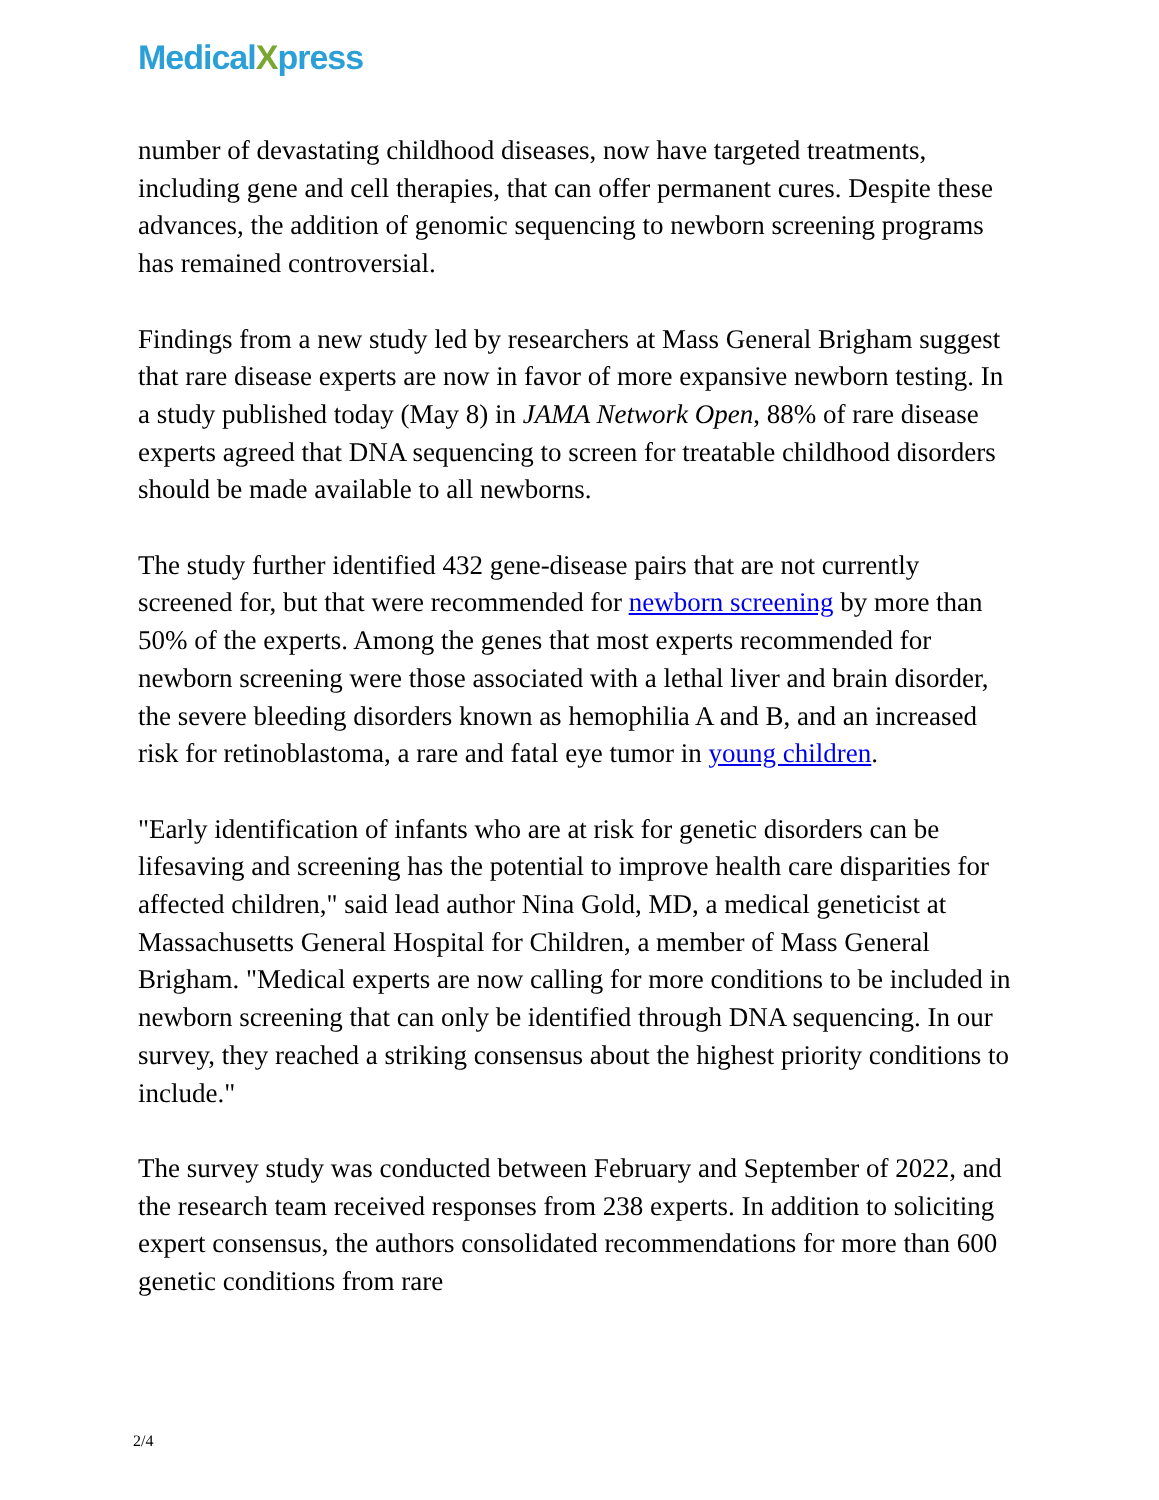MedicalXpress
number of devastating childhood diseases, now have targeted treatments, including gene and cell therapies, that can offer permanent cures. Despite these advances, the addition of genomic sequencing to newborn screening programs has remained controversial.
Findings from a new study led by researchers at Mass General Brigham suggest that rare disease experts are now in favor of more expansive newborn testing. In a study published today (May 8) in JAMA Network Open, 88% of rare disease experts agreed that DNA sequencing to screen for treatable childhood disorders should be made available to all newborns.
The study further identified 432 gene-disease pairs that are not currently screened for, but that were recommended for newborn screening by more than 50% of the experts. Among the genes that most experts recommended for newborn screening were those associated with a lethal liver and brain disorder, the severe bleeding disorders known as hemophilia A and B, and an increased risk for retinoblastoma, a rare and fatal eye tumor in young children.
"Early identification of infants who are at risk for genetic disorders can be lifesaving and screening has the potential to improve health care disparities for affected children," said lead author Nina Gold, MD, a medical geneticist at Massachusetts General Hospital for Children, a member of Mass General Brigham. "Medical experts are now calling for more conditions to be included in newborn screening that can only be identified through DNA sequencing. In our survey, they reached a striking consensus about the highest priority conditions to include."
The survey study was conducted between February and September of 2022, and the research team received responses from 238 experts. In addition to soliciting expert consensus, the authors consolidated recommendations for more than 600 genetic conditions from rare
2/4